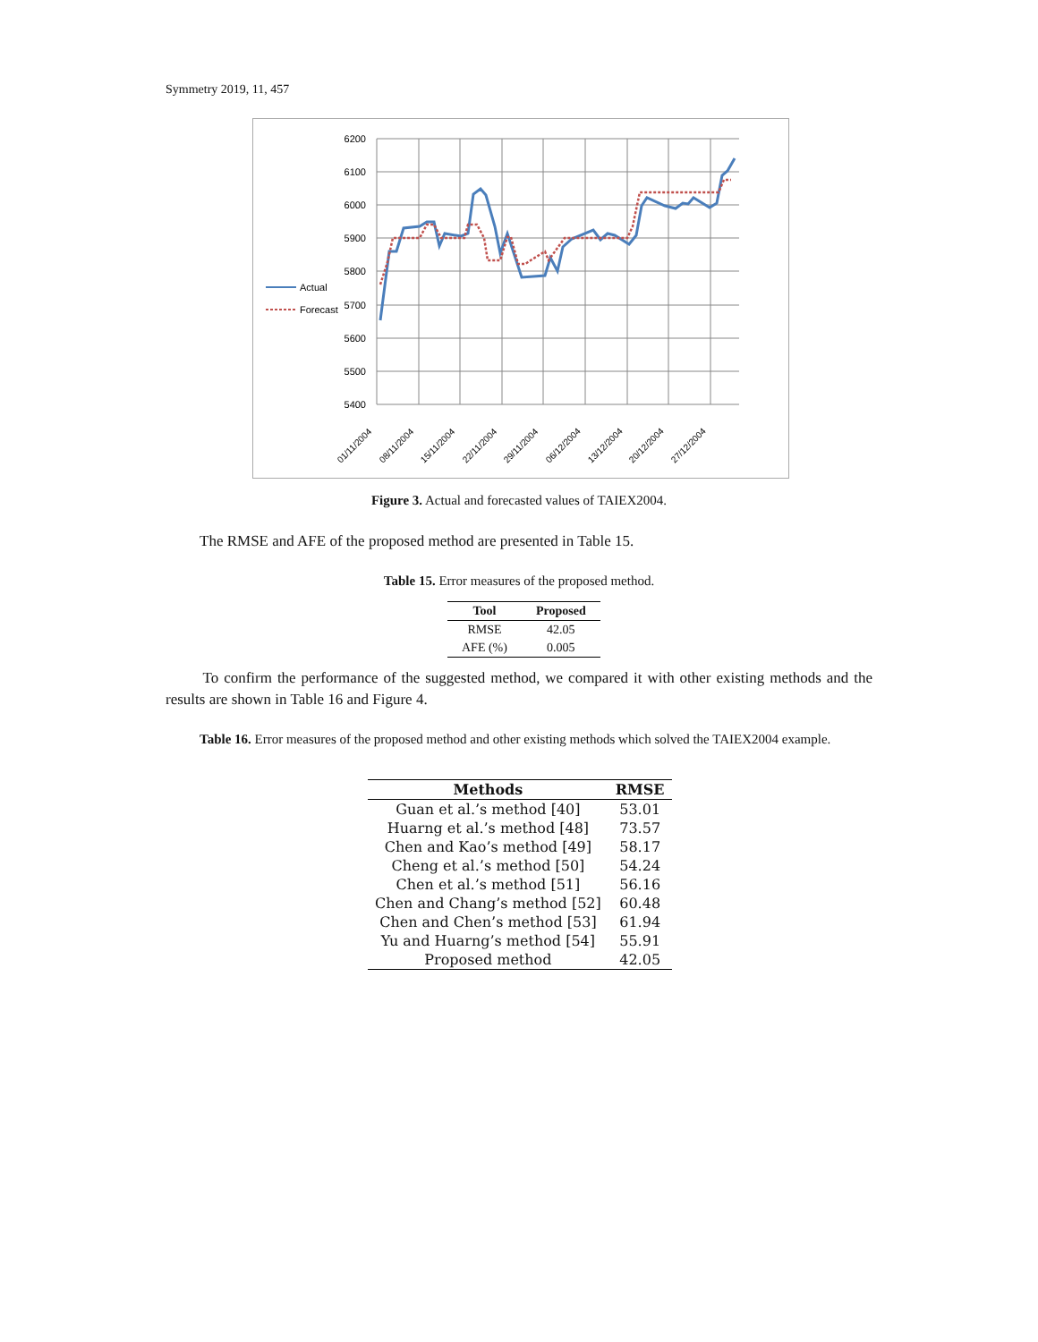Symmetry 2019, 11, 457
6200
6100
6000
5900
5800
5700
5600
5500
5400
Actual
Forecast
01/11/2004
08/11/2004
15/11/2004
22/11/2004
29/11/2004
06/12/2004
13/12/2004
20/12/2004
27/12/2004
Figure 3. Actual and forecasted values of TAIEX2004.
The RMSE and AFE of the proposed method are presented in Table 15.
Table 15. Error measures of the proposed method.
| Tool | Proposed |
| --- | --- |
| RMSE | 42.05 |
| AFE (%) | 0.005 |
To confirm the performance of the suggested method, we compared it with other existing methods and the results are shown in Table 16 and Figure 4.
Table 16. Error measures of the proposed method and other existing methods which solved the TAIEX2004 example.
| Methods | RMSE |
| --- | --- |
| Guan et al.’s method [40] | 53.01 |
| Huarng et al.’s method [48] | 73.57 |
| Chen and Kao’s method [49] | 58.17 |
| Cheng et al.’s method [50] | 54.24 |
| Chen et al.’s method [51] | 56.16 |
| Chen and Chang’s method [52] | 60.48 |
| Chen and Chen’s method [53] | 61.94 |
| Yu and Huarng’s method [54] | 55.91 |
| Proposed method | 42.05 |